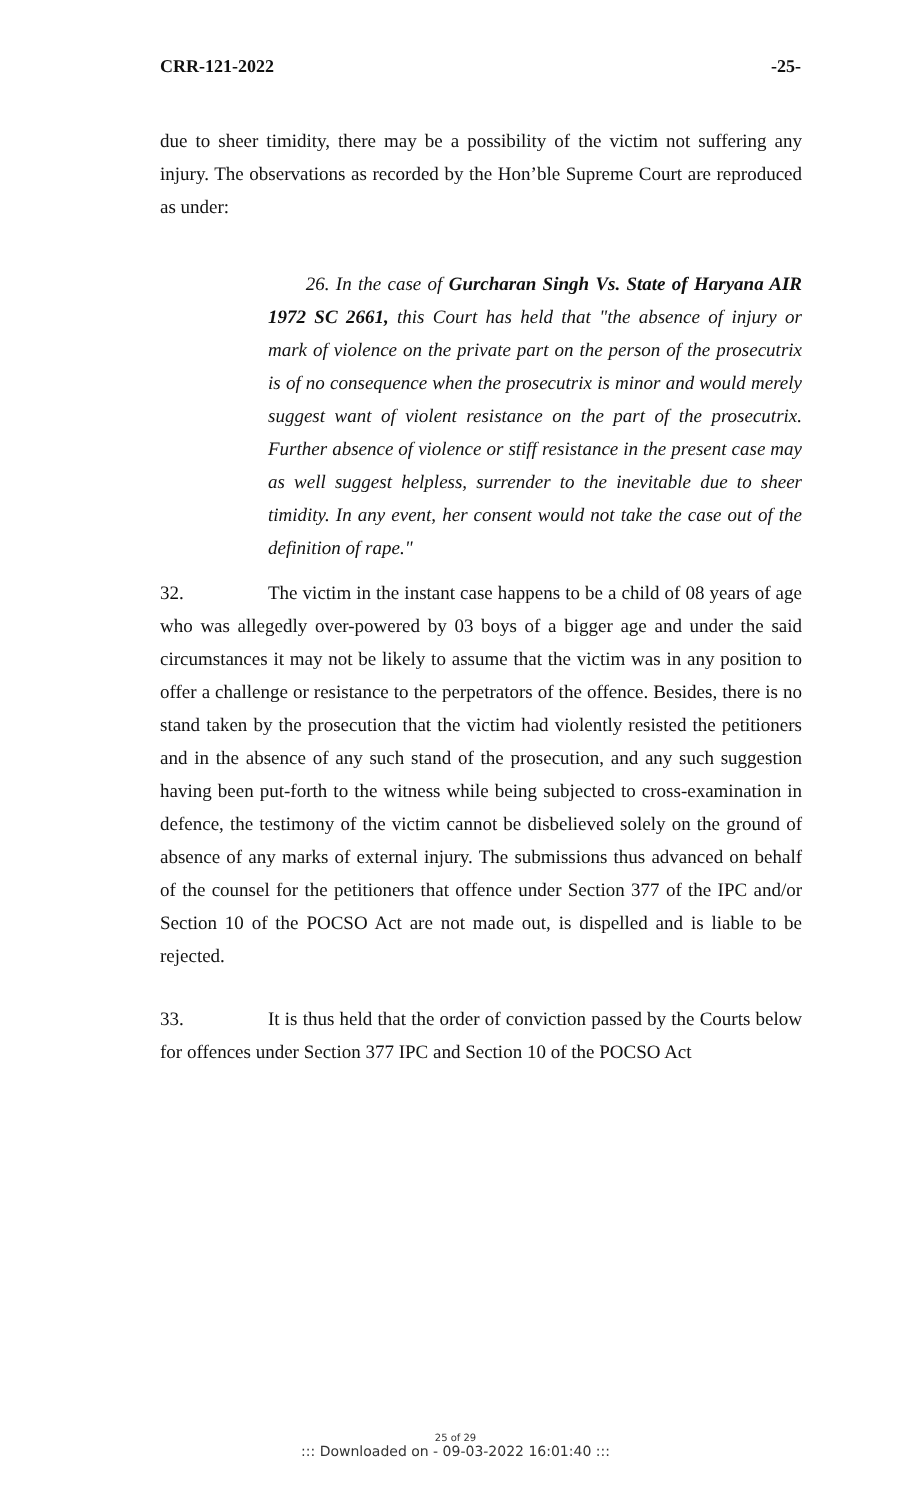CRR-121-2022 -25-
due to sheer timidity, there may be a possibility of the victim not suffering any injury. The observations as recorded by the Hon’ble Supreme Court are reproduced as under:
26. In the case of Gurcharan Singh Vs. State of Haryana AIR 1972 SC 2661, this Court has held that "the absence of injury or mark of violence on the private part on the person of the prosecutrix is of no consequence when the prosecutrix is minor and would merely suggest want of violent resistance on the part of the prosecutrix. Further absence of violence or stiff resistance in the present case may as well suggest helpless, surrender to the inevitable due to sheer timidity. In any event, her consent would not take the case out of the definition of rape."
32. The victim in the instant case happens to be a child of 08 years of age who was allegedly over-powered by 03 boys of a bigger age and under the said circumstances it may not be likely to assume that the victim was in any position to offer a challenge or resistance to the perpetrators of the offence. Besides, there is no stand taken by the prosecution that the victim had violently resisted the petitioners and in the absence of any such stand of the prosecution, and any such suggestion having been put-forth to the witness while being subjected to cross-examination in defence, the testimony of the victim cannot be disbelieved solely on the ground of absence of any marks of external injury. The submissions thus advanced on behalf of the counsel for the petitioners that offence under Section 377 of the IPC and/or Section 10 of the POCSO Act are not made out, is dispelled and is liable to be rejected.
33. It is thus held that the order of conviction passed by the Courts below for offences under Section 377 IPC and Section 10 of the POCSO Act
25 of 29
::: Downloaded on - 09-03-2022 16:01:40 :::